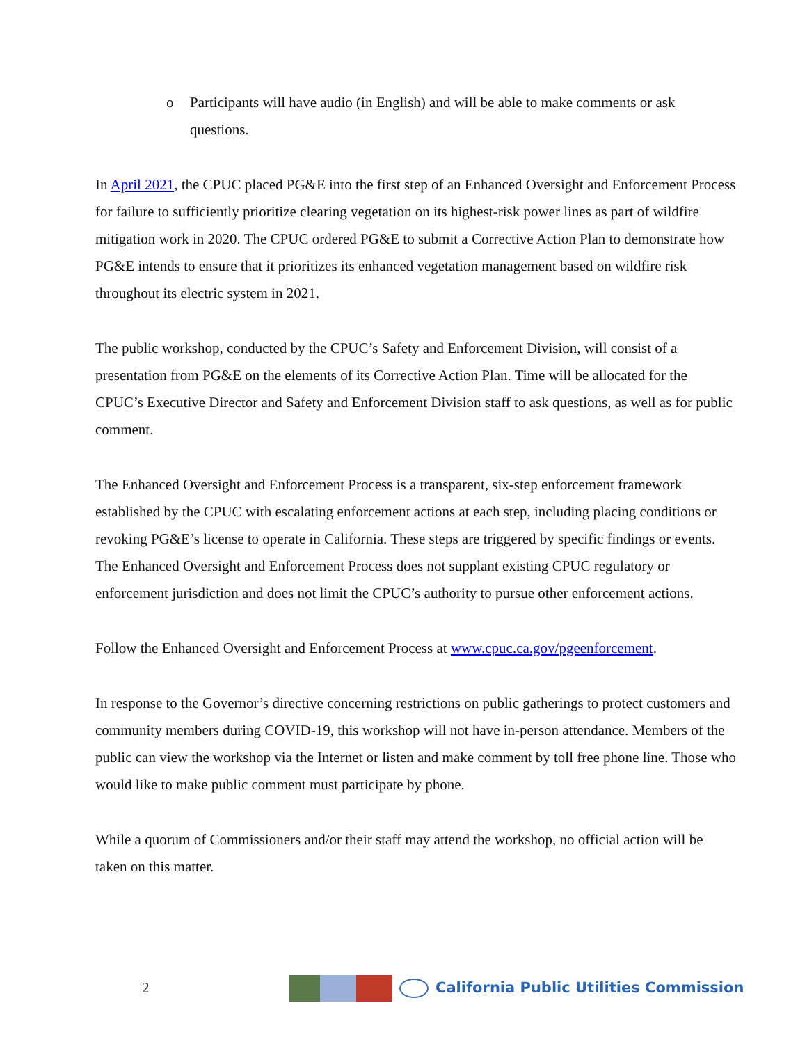o Participants will have audio (in English) and will be able to make comments or ask questions.
In April 2021, the CPUC placed PG&E into the first step of an Enhanced Oversight and Enforcement Process for failure to sufficiently prioritize clearing vegetation on its highest-risk power lines as part of wildfire mitigation work in 2020. The CPUC ordered PG&E to submit a Corrective Action Plan to demonstrate how PG&E intends to ensure that it prioritizes its enhanced vegetation management based on wildfire risk throughout its electric system in 2021.
The public workshop, conducted by the CPUC’s Safety and Enforcement Division, will consist of a presentation from PG&E on the elements of its Corrective Action Plan. Time will be allocated for the CPUC’s Executive Director and Safety and Enforcement Division staff to ask questions, as well as for public comment.
The Enhanced Oversight and Enforcement Process is a transparent, six-step enforcement framework established by the CPUC with escalating enforcement actions at each step, including placing conditions or revoking PG&E’s license to operate in California. These steps are triggered by specific findings or events. The Enhanced Oversight and Enforcement Process does not supplant existing CPUC regulatory or enforcement jurisdiction and does not limit the CPUC’s authority to pursue other enforcement actions.
Follow the Enhanced Oversight and Enforcement Process at www.cpuc.ca.gov/pgeenforcement.
In response to the Governor’s directive concerning restrictions on public gatherings to protect customers and community members during COVID-19, this workshop will not have in-person attendance. Members of the public can view the workshop via the Internet or listen and make comment by toll free phone line. Those who would like to make public comment must participate by phone.
While a quorum of Commissioners and/or their staff may attend the workshop, no official action will be taken on this matter.
2
California Public Utilities Commission